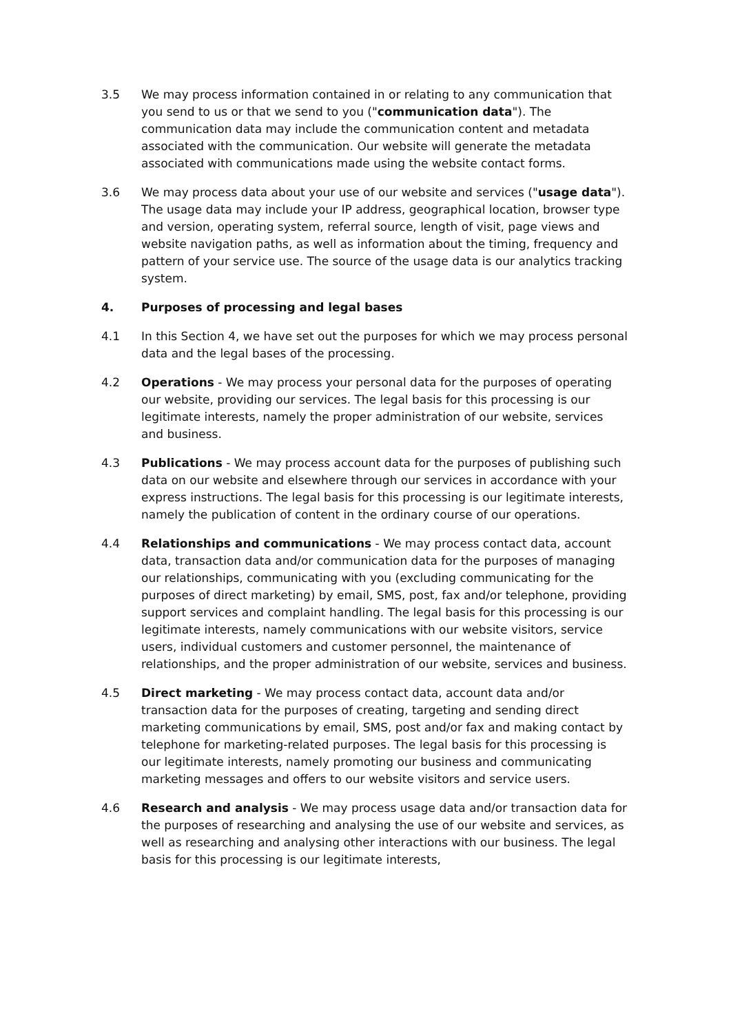3.5 We may process information contained in or relating to any communication that you send to us or that we send to you ("communication data"). The communication data may include the communication content and metadata associated with the communication. Our website will generate the metadata associated with communications made using the website contact forms.
3.6 We may process data about your use of our website and services ("usage data"). The usage data may include your IP address, geographical location, browser type and version, operating system, referral source, length of visit, page views and website navigation paths, as well as information about the timing, frequency and pattern of your service use. The source of the usage data is our analytics tracking system.
4. Purposes of processing and legal bases
4.1 In this Section 4, we have set out the purposes for which we may process personal data and the legal bases of the processing.
4.2 Operations - We may process your personal data for the purposes of operating our website, providing our services. The legal basis for this processing is our legitimate interests, namely the proper administration of our website, services and business.
4.3 Publications - We may process account data for the purposes of publishing such data on our website and elsewhere through our services in accordance with your express instructions. The legal basis for this processing is our legitimate interests, namely the publication of content in the ordinary course of our operations.
4.4 Relationships and communications - We may process contact data, account data, transaction data and/or communication data for the purposes of managing our relationships, communicating with you (excluding communicating for the purposes of direct marketing) by email, SMS, post, fax and/or telephone, providing support services and complaint handling. The legal basis for this processing is our legitimate interests, namely communications with our website visitors, service users, individual customers and customer personnel, the maintenance of relationships, and the proper administration of our website, services and business.
4.5 Direct marketing - We may process contact data, account data and/or transaction data for the purposes of creating, targeting and sending direct marketing communications by email, SMS, post and/or fax and making contact by telephone for marketing-related purposes. The legal basis for this processing is our legitimate interests, namely promoting our business and communicating marketing messages and offers to our website visitors and service users.
4.6 Research and analysis - We may process usage data and/or transaction data for the purposes of researching and analysing the use of our website and services, as well as researching and analysing other interactions with our business. The legal basis for this processing is our legitimate interests,